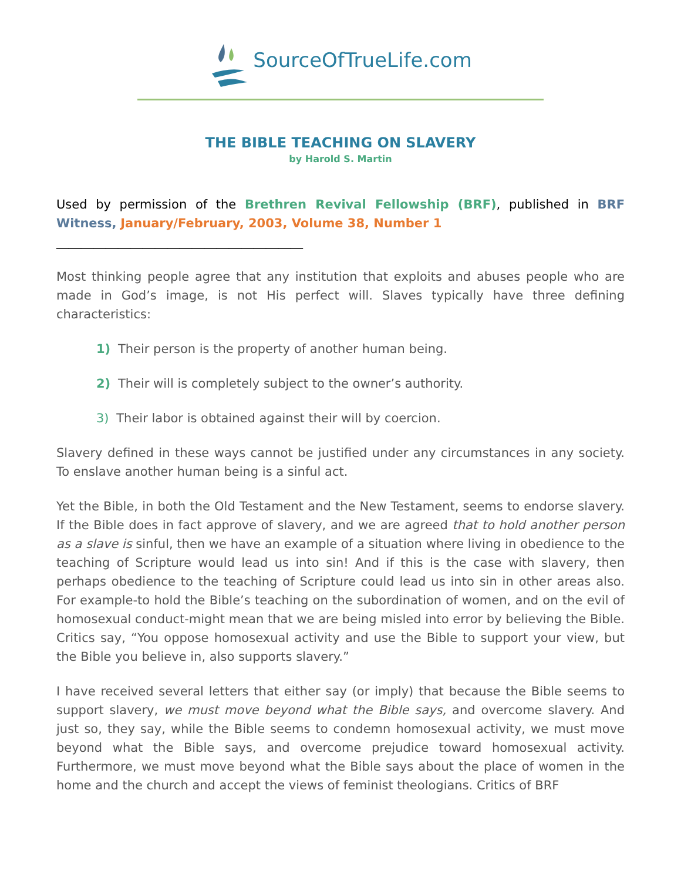SourceOfTrueLife.com
THE BIBLE TEACHING ON SLAVERY
by Harold S. Martin
Used by permission of the Brethren Revival Fellowship (BRF), published in BRF Witness, January/February, 2003, Volume 38, Number 1
________________________________________
Most thinking people agree that any institution that exploits and abuses people who are made in God’s image, is not His perfect will. Slaves typically have three defining characteristics:
1) Their person is the property of another human being.
2) Their will is completely subject to the owner’s authority.
3) Their labor is obtained against their will by coercion.
Slavery defined in these ways cannot be justified under any circumstances in any society. To enslave another human being is a sinful act.
Yet the Bible, in both the Old Testament and the New Testament, seems to endorse slavery. If the Bible does in fact approve of slavery, and we are agreed that to hold another person as a slave is sinful, then we have an example of a situation where living in obedience to the teaching of Scripture would lead us into sin! And if this is the case with slavery, then perhaps obedience to the teaching of Scripture could lead us into sin in other areas also. For example-to hold the Bible’s teaching on the subordination of women, and on the evil of homosexual conduct-might mean that we are being misled into error by believing the Bible. Critics say, “You oppose homosexual activity and use the Bible to support your view, but the Bible you believe in, also supports slavery.”
I have received several letters that either say (or imply) that because the Bible seems to support slavery, we must move beyond what the Bible says, and overcome slavery. And just so, they say, while the Bible seems to condemn homosexual activity, we must move beyond what the Bible says, and overcome prejudice toward homosexual activity. Furthermore, we must move beyond what the Bible says about the place of women in the home and the church and accept the views of feminist theologians. Critics of BRF